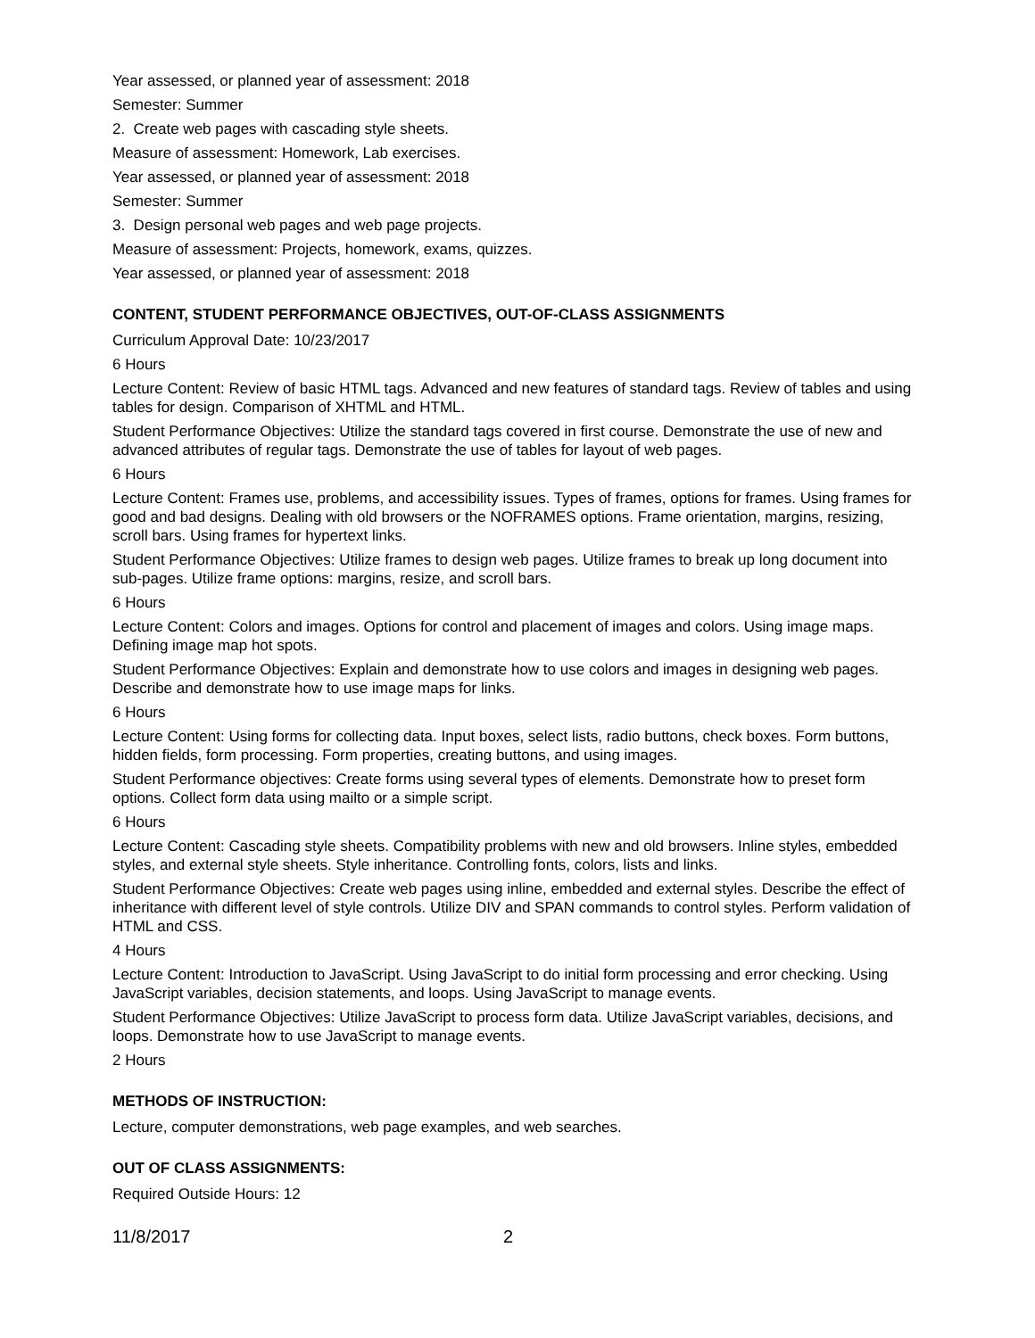Year assessed, or planned year of assessment: 2018
Semester: Summer
2. Create web pages with cascading style sheets.
Measure of assessment: Homework, Lab exercises.
Year assessed, or planned year of assessment: 2018
Semester: Summer
3. Design personal web pages and web page projects.
Measure of assessment: Projects, homework, exams, quizzes.
Year assessed, or planned year of assessment: 2018
CONTENT, STUDENT PERFORMANCE OBJECTIVES, OUT-OF-CLASS ASSIGNMENTS
Curriculum Approval Date: 10/23/2017
6 Hours
Lecture Content: Review of basic HTML tags. Advanced and new features of standard tags. Review of tables and using tables for design. Comparison of XHTML and HTML.
Student Performance Objectives: Utilize the standard tags covered in first course. Demonstrate the use of new and advanced attributes of regular tags. Demonstrate the use of tables for layout of web pages.
6 Hours
Lecture Content: Frames use, problems, and accessibility issues. Types of frames, options for frames. Using frames for good and bad designs. Dealing with old browsers or the NOFRAMES options. Frame orientation, margins, resizing, scroll bars. Using frames for hypertext links.
Student Performance Objectives: Utilize frames to design web pages. Utilize frames to break up long document into sub-pages. Utilize frame options: margins, resize, and scroll bars.
6 Hours
Lecture Content: Colors and images. Options for control and placement of images and colors. Using image maps. Defining image map hot spots.
Student Performance Objectives: Explain and demonstrate how to use colors and images in designing web pages. Describe and demonstrate how to use image maps for links.
6 Hours
Lecture Content: Using forms for collecting data. Input boxes, select lists, radio buttons, check boxes. Form buttons, hidden fields, form processing. Form properties, creating buttons, and using images.
Student Performance objectives: Create forms using several types of elements. Demonstrate how to preset form options. Collect form data using mailto or a simple script.
6 Hours
Lecture Content: Cascading style sheets. Compatibility problems with new and old browsers. Inline styles, embedded styles, and external style sheets. Style inheritance. Controlling fonts, colors, lists and links.
Student Performance Objectives: Create web pages using inline, embedded and external styles. Describe the effect of inheritance with different level of style controls. Utilize DIV and SPAN commands to control styles. Perform validation of HTML and CSS.
4 Hours
Lecture Content: Introduction to JavaScript. Using JavaScript to do initial form processing and error checking. Using JavaScript variables, decision statements, and loops. Using JavaScript to manage events.
Student Performance Objectives: Utilize JavaScript to process form data. Utilize JavaScript variables, decisions, and loops. Demonstrate how to use JavaScript to manage events.
2 Hours
METHODS OF INSTRUCTION:
Lecture, computer demonstrations, web page examples, and web searches.
OUT OF CLASS ASSIGNMENTS:
Required Outside Hours: 12
11/8/2017 2